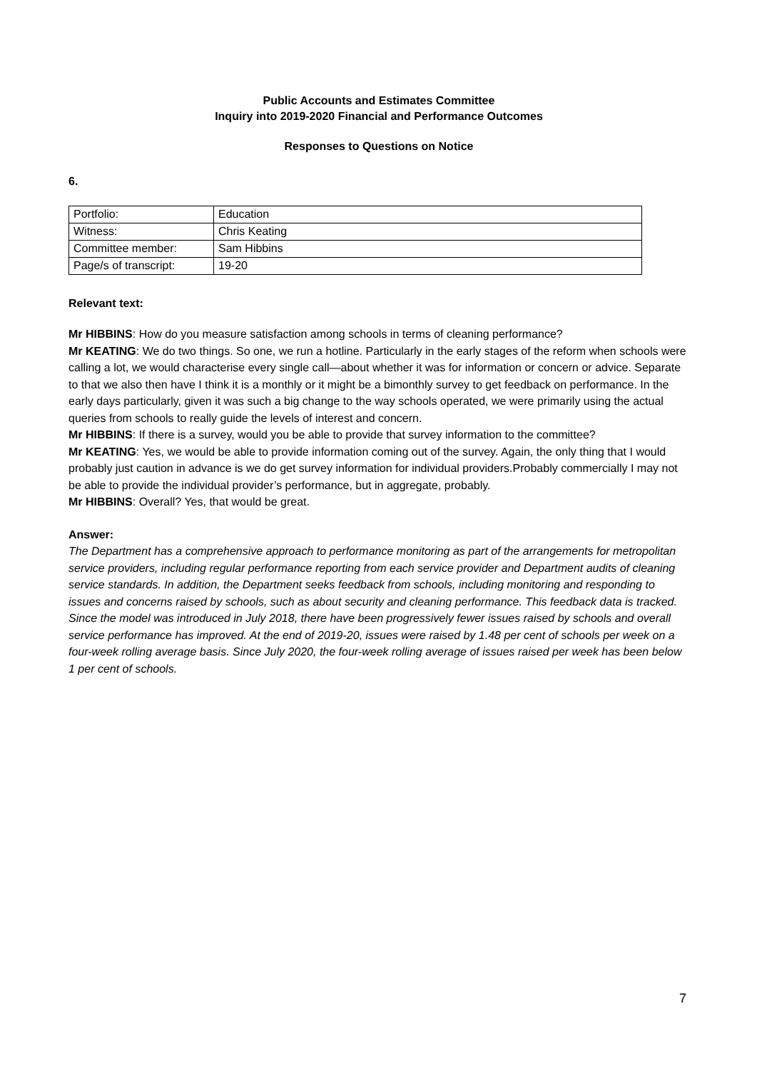Public Accounts and Estimates Committee
Inquiry into 2019-2020 Financial and Performance Outcomes
Responses to Questions on Notice
6.
| Portfolio: | Education |
| Witness: | Chris Keating |
| Committee member: | Sam Hibbins |
| Page/s of transcript: | 19-20 |
Relevant text:
Mr HIBBINS: How do you measure satisfaction among schools in terms of cleaning performance?
Mr KEATING: We do two things. So one, we run a hotline. Particularly in the early stages of the reform when schools were calling a lot, we would characterise every single call—about whether it was for information or concern or advice. Separate to that we also then have I think it is a monthly or it might be a bimonthly survey to get feedback on performance. In the early days particularly, given it was such a big change to the way schools operated, we were primarily using the actual queries from schools to really guide the levels of interest and concern.
Mr HIBBINS: If there is a survey, would you be able to provide that survey information to the committee?
Mr KEATING: Yes, we would be able to provide information coming out of the survey. Again, the only thing that I would probably just caution in advance is we do get survey information for individual providers.Probably commercially I may not be able to provide the individual provider’s performance, but in aggregate, probably.
Mr HIBBINS: Overall? Yes, that would be great.
Answer:
The Department has a comprehensive approach to performance monitoring as part of the arrangements for metropolitan service providers, including regular performance reporting from each service provider and Department audits of cleaning service standards. In addition, the Department seeks feedback from schools, including monitoring and responding to issues and concerns raised by schools, such as about security and cleaning performance. This feedback data is tracked. Since the model was introduced in July 2018, there have been progressively fewer issues raised by schools and overall service performance has improved. At the end of 2019-20, issues were raised by 1.48 per cent of schools per week on a four-week rolling average basis. Since July 2020, the four-week rolling average of issues raised per week has been below 1 per cent of schools.
7